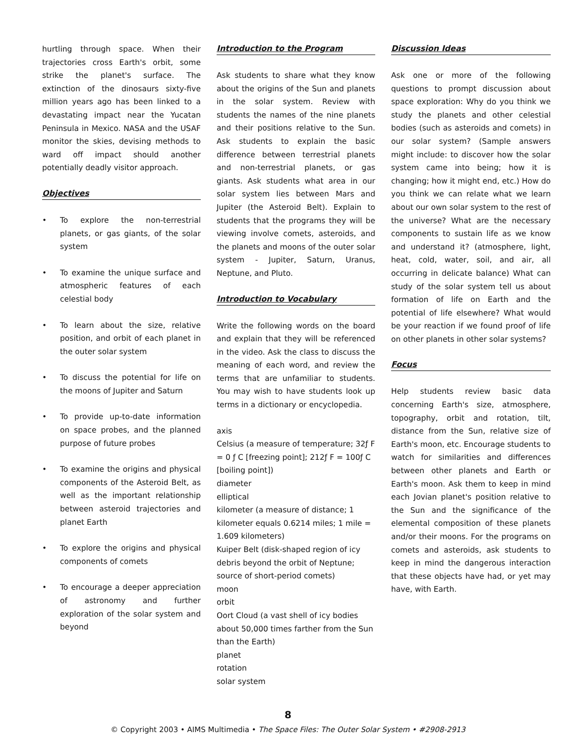hurtling through space. When their trajectories cross Earth's orbit, some strike the planet's surface. The extinction of the dinosaurs sixty-five million years ago has been linked to a devastating impact near the Yucatan Peninsula in Mexico. NASA and the USAF monitor the skies, devising methods to ward off impact should another potentially deadly visitor approach.
Objectives
• To explore the non-terrestrial planets, or gas giants, of the solar system
• To examine the unique surface and atmospheric features of each celestial body
• To learn about the size, relative position, and orbit of each planet in the outer solar system
• To discuss the potential for life on the moons of Jupiter and Saturn
• To provide up-to-date information on space probes, and the planned purpose of future probes
• To examine the origins and physical components of the Asteroid Belt, as well as the important relationship between asteroid trajectories and planet Earth
• To explore the origins and physical components of comets
• To encourage a deeper appreciation of astronomy and further exploration of the solar system and beyond
Introduction to the Program
Ask students to share what they know about the origins of the Sun and planets in the solar system. Review with students the names of the nine planets and their positions relative to the Sun. Ask students to explain the basic difference between terrestrial planets and non-terrestrial planets, or gas giants. Ask students what area in our solar system lies between Mars and Jupiter (the Asteroid Belt). Explain to students that the programs they will be viewing involve comets, asteroids, and the planets and moons of the outer solar system - Jupiter, Saturn, Uranus, Neptune, and Pluto.
Introduction to Vocabulary
Write the following words on the board and explain that they will be referenced in the video. Ask the class to discuss the meaning of each word, and review the terms that are unfamiliar to students. You may wish to have students look up terms in a dictionary or encyclopedia.
axis
Celsius (a measure of temperature; 32ƒ F = 0 ƒ C [freezing point]; 212ƒ F = 100ƒ C [boiling point])
diameter
elliptical
kilometer (a measure of distance; 1 kilometer equals 0.6214 miles; 1 mile = 1.609 kilometers)
Kuiper Belt (disk-shaped region of icy debris beyond the orbit of Neptune; source of short-period comets)
moon
orbit
Oort Cloud (a vast shell of icy bodies about 50,000 times farther from the Sun than the Earth)
planet
rotation
solar system
Discussion Ideas
Ask one or more of the following questions to prompt discussion about space exploration: Why do you think we study the planets and other celestial bodies (such as asteroids and comets) in our solar system? (Sample answers might include: to discover how the solar system came into being; how it is changing; how it might end, etc.) How do you think we can relate what we learn about our own solar system to the rest of the universe? What are the necessary components to sustain life as we know and understand it? (atmosphere, light, heat, cold, water, soil, and air, all occurring in delicate balance) What can study of the solar system tell us about formation of life on Earth and the potential of life elsewhere? What would be your reaction if we found proof of life on other planets in other solar systems?
Focus
Help students review basic data concerning Earth's size, atmosphere, topography, orbit and rotation, tilt, distance from the Sun, relative size of Earth's moon, etc. Encourage students to watch for similarities and differences between other planets and Earth or Earth's moon. Ask them to keep in mind each Jovian planet's position relative to the Sun and the significance of the elemental composition of these planets and/or their moons. For the programs on comets and asteroids, ask students to keep in mind the dangerous interaction that these objects have had, or yet may have, with Earth.
8
© Copyright 2003 • AIMS Multimedia • The Space Files: The Outer Solar System • #2908-2913